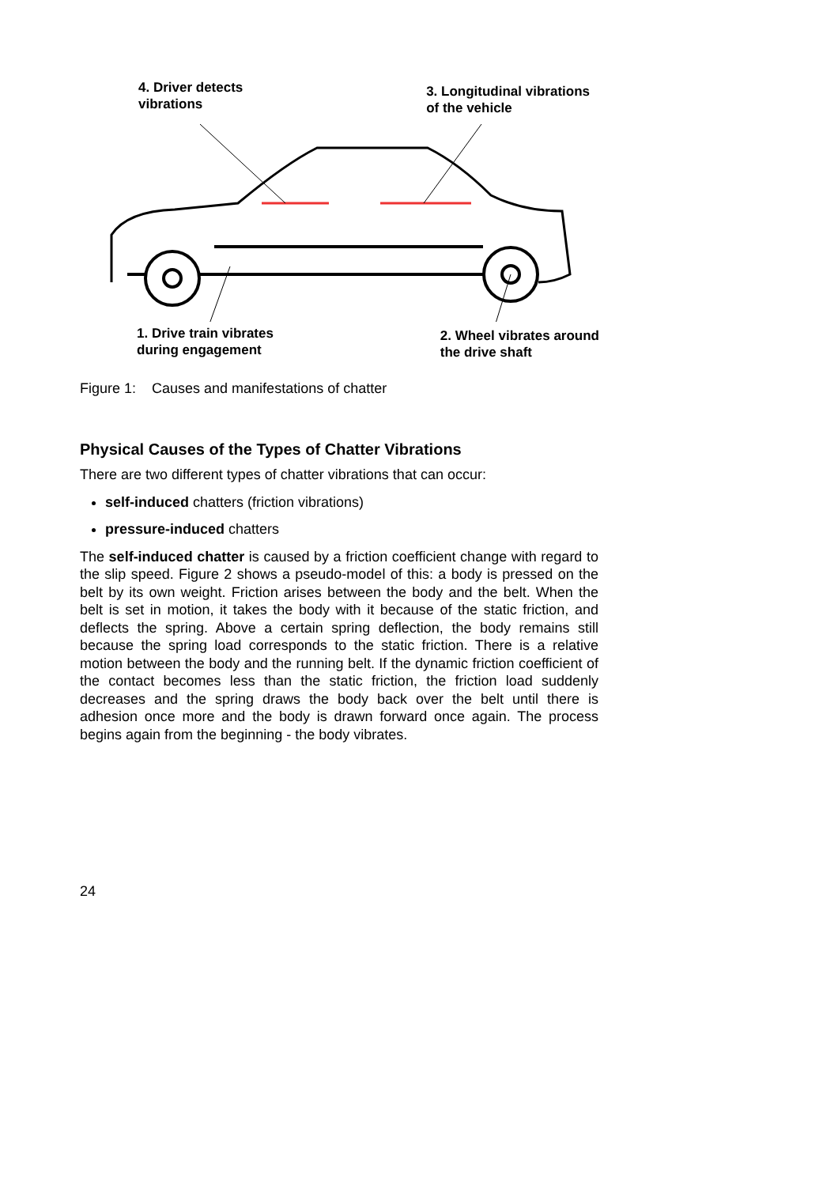4. Driver detects
vibrations
3. Longitudinal vibrations
of the vehicle
1. Drive train vibrates
during engagement
2. Wheel vibrates around
the drive shaft
Figure 1: Causes and manifestations of chatter
Physical Causes of the Types of Chatter Vibrations
There are two different types of chatter vibrations that can occur:
self-induced chatters (friction vibrations)
pressure-induced chatters
The self-induced chatter is caused by a friction coefficient change with regard to the slip speed. Figure 2 shows a pseudo-model of this: a body is pressed on the belt by its own weight. Friction arises between the body and the belt. When the belt is set in motion, it takes the body with it because of the static friction, and deflects the spring. Above a certain spring deflection, the body remains still because the spring load corresponds to the static friction. There is a relative motion between the body and the running belt. If the dynamic friction coefficient of the contact becomes less than the static friction, the friction load suddenly decreases and the spring draws the body back over the belt until there is adhesion once more and the body is drawn forward once again. The process begins again from the beginning - the body vibrates.
24